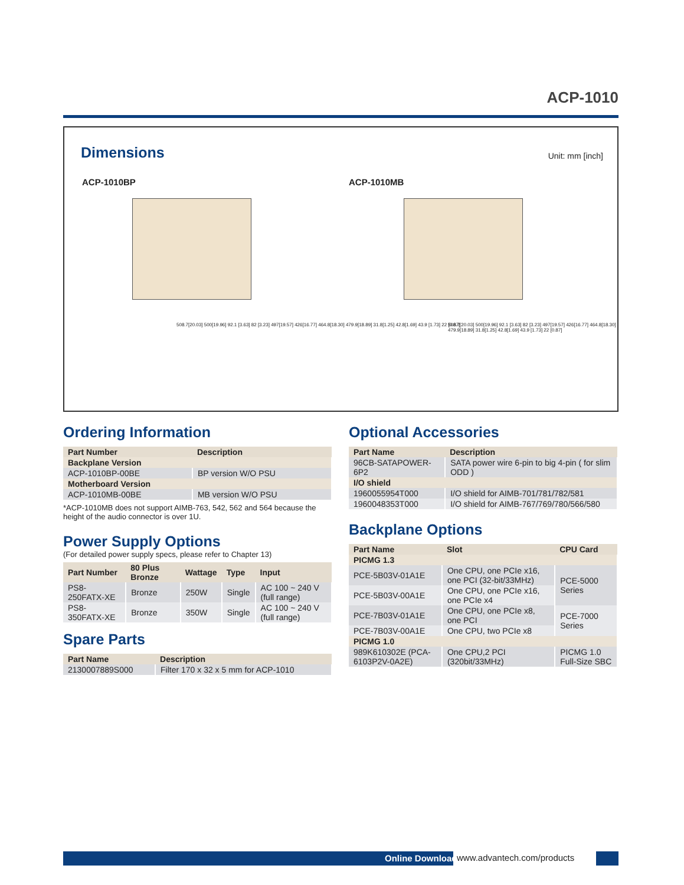ACP-1010
Dimensions Unit: mm [inch]
ACP-1010BP ACP-1010MB
508.7[20.03] 500[19.96] 92.1 [3.63] 82 [3.23] 497[19.57] 426[16.77] 464.8[18.30] 479.9[18.89] 31.8[1.25] 42.8[1.69] 43.9 [1.73] 22 [0.87]
508.7[20.03] 500[19.96] 92.1 [3.63] 82 [3.23] 497[19.57] 426[16.77] 464.8[18.30] 479.9[18.89] 31.8[1.25] 42.8[1.69] 43.9 [1.73] 22 [0.87]
Ordering Information
| Part Number | Description |
| --- | --- |
| Backplane Version | |
| ACP-1010BP-00BE | BP version W/O PSU |
| Motherboard Version | |
| ACP-1010MB-00BE | MB version W/O PSU |
*ACP-1010MB does not support AIMB-763, 542, 562 and 564 because the height of the audio connector is over 1U.
Power Supply Options
(For detailed power supply specs, please refer to Chapter 13)
| Part Number | 80 Plus Bronze | Wattage | Type | Input |
| --- | --- | --- | --- | --- |
| PS8-250FATX-XE | Bronze | 250W | Single | AC 100 ~ 240 V (full range) |
| PS8-350FATX-XE | Bronze | 350W | Single | AC 100 ~ 240 V (full range) |
Spare Parts
| Part Name | Description |
| --- | --- |
| 2130007889S000 | Filter 170 x 32 x 5 mm for ACP-1010 |
Optional Accessories
| Part Name | Description |
| --- | --- |
| 96CB-SATAPOWER-6P2 | SATA power wire 6-pin to big 4-pin ( for slim ODD ) |
| I/O shield | |
| 1960055954T000 | I/O shield for AIMB-701/781/782/581 |
| 1960048353T000 | I/O shield for AIMB-767/769/780/566/580 |
Backplane Options
| Part Name | Slot | CPU Card |
| --- | --- | --- |
| PICMG 1.3 | | |
| PCE-5B03V-01A1E | One CPU, one PCIe x16, one PCI (32-bit/33MHz) | PCE-5000 Series |
| PCE-5B03V-00A1E | One CPU, one PCIe x16, one PCIe x4 | |
| PCE-7B03V-01A1E | One CPU, one PCIe x8, one PCI | PCE-7000 Series |
| PCE-7B03V-00A1E | One CPU, two PCIe x8 | |
| PICMG 1.0 | | |
| 989K610302E (PCA-6103P2V-0A2E) | One CPU,2 PCI (320bit/33MHz) | PICMG 1.0 Full-Size SBC |
Online Download www.advantech.com/products